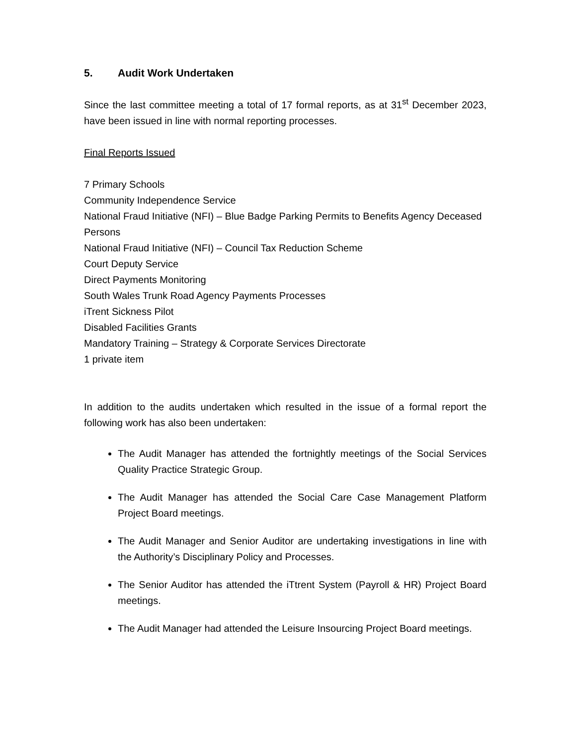5. Audit Work Undertaken
Since the last committee meeting a total of 17 formal reports, as at 31<sup>st</sup> December 2023, have been issued in line with normal reporting processes.
Final Reports Issued
7 Primary Schools
Community Independence Service
National Fraud Initiative (NFI) – Blue Badge Parking Permits to Benefits Agency Deceased Persons
National Fraud Initiative (NFI) – Council Tax Reduction Scheme
Court Deputy Service
Direct Payments Monitoring
South Wales Trunk Road Agency Payments Processes
iTrent Sickness Pilot
Disabled Facilities Grants
Mandatory Training – Strategy & Corporate Services Directorate
1 private item
In addition to the audits undertaken which resulted in the issue of a formal report the following work has also been undertaken:
The Audit Manager has attended the fortnightly meetings of the Social Services Quality Practice Strategic Group.
The Audit Manager has attended the Social Care Case Management Platform Project Board meetings.
The Audit Manager and Senior Auditor are undertaking investigations in line with the Authority’s Disciplinary Policy and Processes.
The Senior Auditor has attended the iTtrent System (Payroll & HR) Project Board meetings.
The Audit Manager had attended the Leisure Insourcing Project Board meetings.